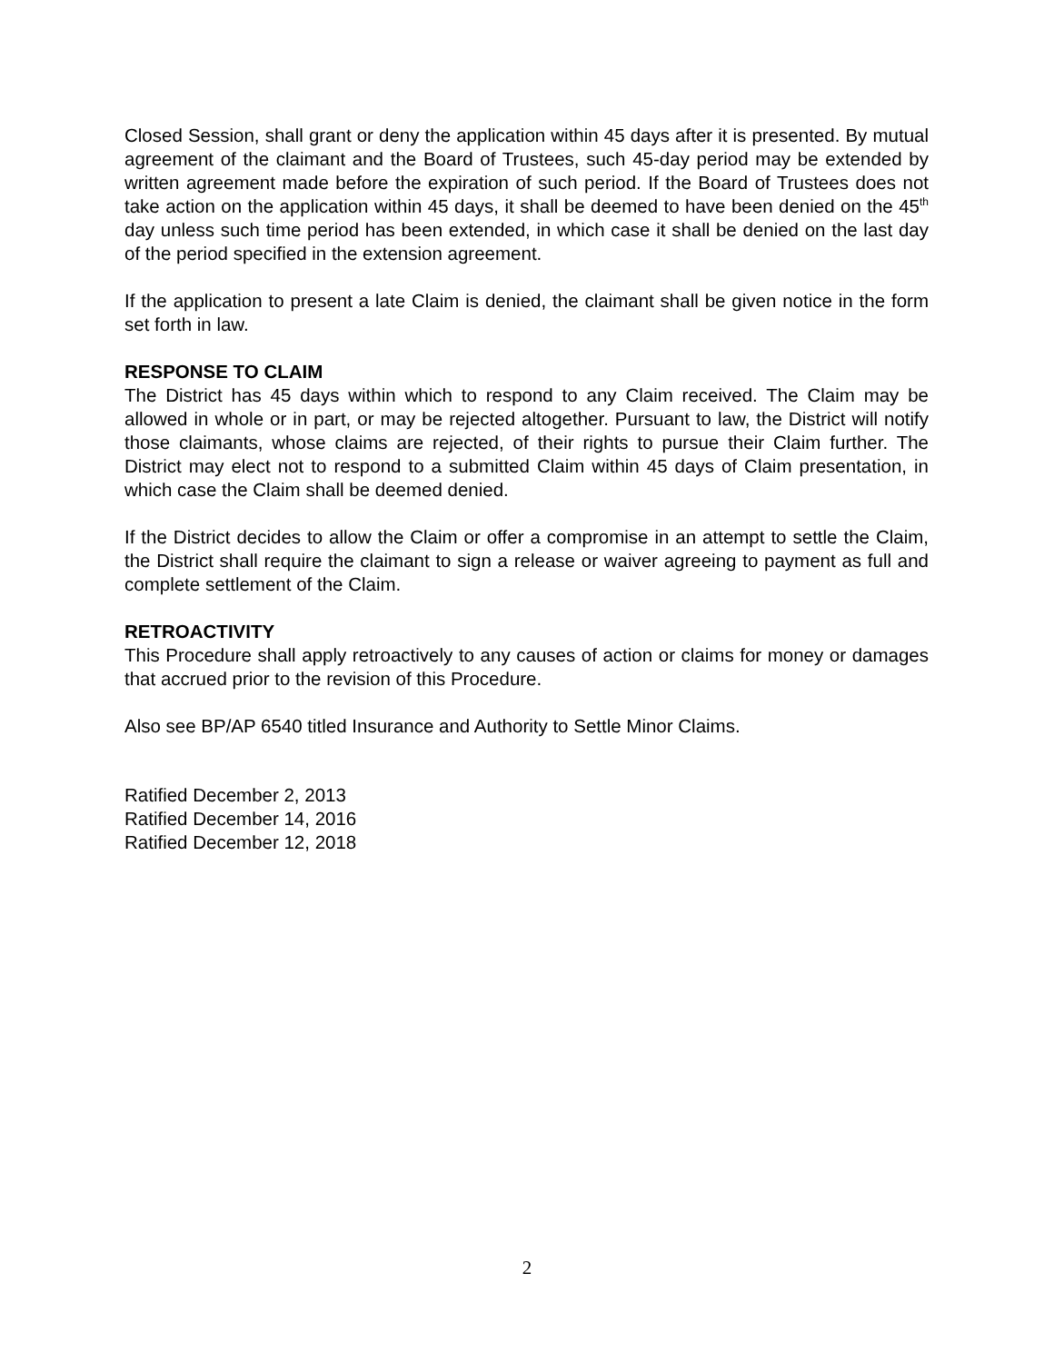Closed Session, shall grant or deny the application within 45 days after it is presented. By mutual agreement of the claimant and the Board of Trustees, such 45-day period may be extended by written agreement made before the expiration of such period. If the Board of Trustees does not take action on the application within 45 days, it shall be deemed to have been denied on the 45<sup>th</sup> day unless such time period has been extended, in which case it shall be denied on the last day of the period specified in the extension agreement.
If the application to present a late Claim is denied, the claimant shall be given notice in the form set forth in law.
RESPONSE TO CLAIM
The District has 45 days within which to respond to any Claim received. The Claim may be allowed in whole or in part, or may be rejected altogether. Pursuant to law, the District will notify those claimants, whose claims are rejected, of their rights to pursue their Claim further. The District may elect not to respond to a submitted Claim within 45 days of Claim presentation, in which case the Claim shall be deemed denied.
If the District decides to allow the Claim or offer a compromise in an attempt to settle the Claim, the District shall require the claimant to sign a release or waiver agreeing to payment as full and complete settlement of the Claim.
RETROACTIVITY
This Procedure shall apply retroactively to any causes of action or claims for money or damages that accrued prior to the revision of this Procedure.
Also see BP/AP 6540 titled Insurance and Authority to Settle Minor Claims.
Ratified December 2, 2013
Ratified December 14, 2016
Ratified December 12, 2018
2